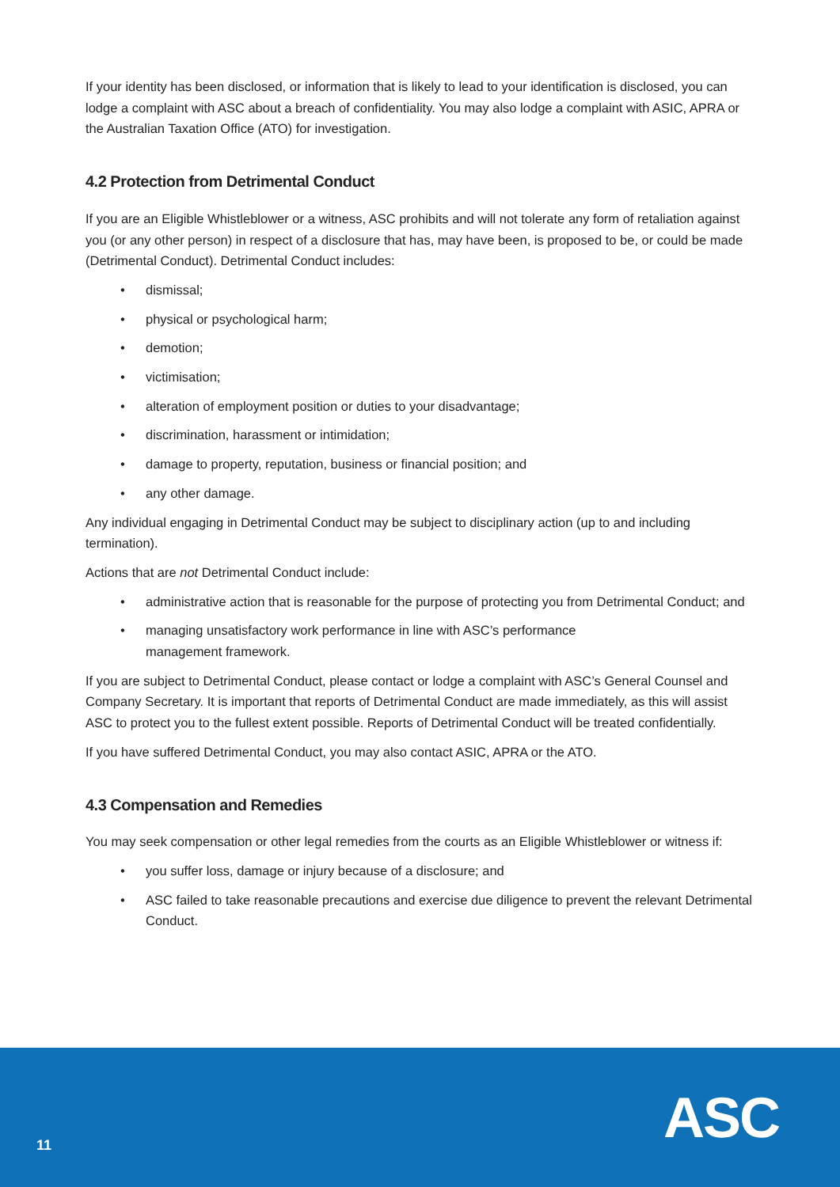If your identity has been disclosed, or information that is likely to lead to your identification is disclosed, you can lodge a complaint with ASC about a breach of confidentiality. You may also lodge a complaint with ASIC, APRA or the Australian Taxation Office (ATO) for investigation.
4.2 Protection from Detrimental Conduct
If you are an Eligible Whistleblower or a witness, ASC prohibits and will not tolerate any form of retaliation against you (or any other person) in respect of a disclosure that has, may have been, is proposed to be, or could be made (Detrimental Conduct). Detrimental Conduct includes:
• dismissal;
• physical or psychological harm;
• demotion;
• victimisation;
• alteration of employment position or duties to your disadvantage;
• discrimination, harassment or intimidation;
• damage to property, reputation, business or financial position; and
• any other damage.
Any individual engaging in Detrimental Conduct may be subject to disciplinary action (up to and including termination).
Actions that are not Detrimental Conduct include:
• administrative action that is reasonable for the purpose of protecting you from Detrimental Conduct; and
• managing unsatisfactory work performance in line with ASC’s performance
management framework.
If you are subject to Detrimental Conduct, please contact or lodge a complaint with ASC’s General Counsel and Company Secretary. It is important that reports of Detrimental Conduct are made immediately, as this will assist ASC to protect you to the fullest extent possible. Reports of Detrimental Conduct will be treated confidentially.
If you have suffered Detrimental Conduct, you may also contact ASIC, APRA or the ATO.
4.3 Compensation and Remedies
You may seek compensation or other legal remedies from the courts as an Eligible Whistleblower or witness if:
• you suffer loss, damage or injury because of a disclosure; and
• ASC failed to take reasonable precautions and exercise due diligence to prevent the relevant Detrimental Conduct.
11 ASC